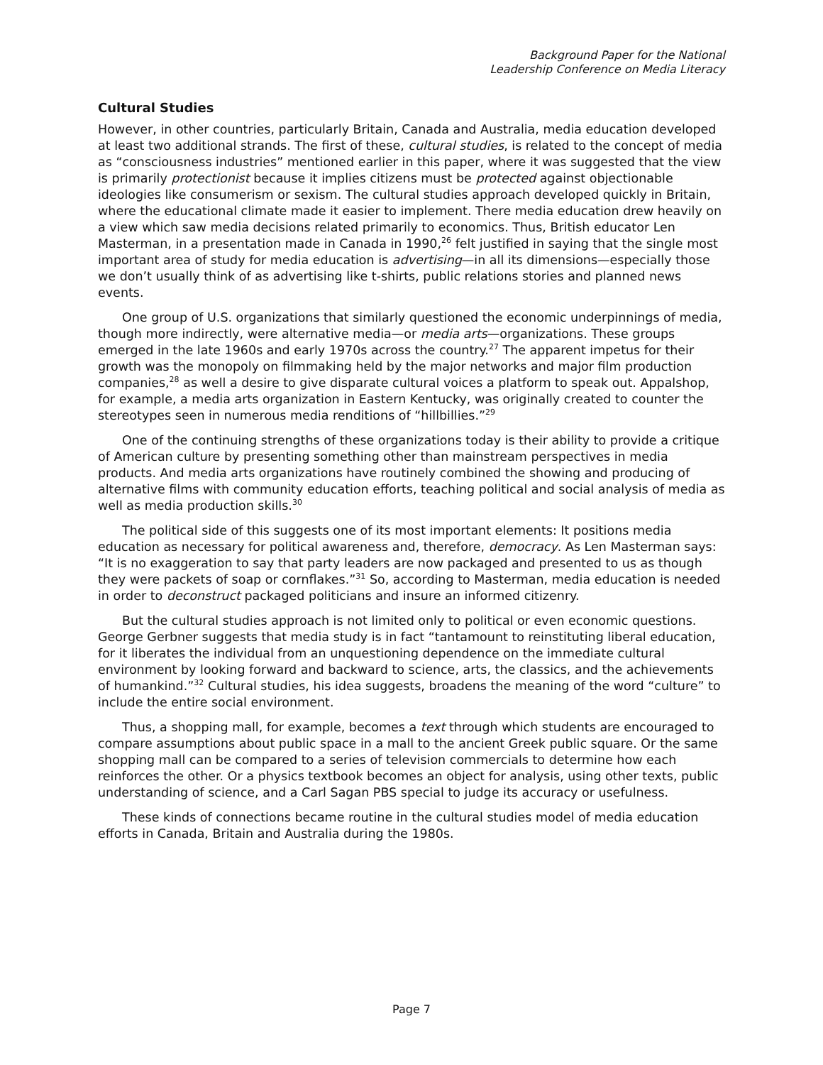Background Paper for the National
Leadership Conference on Media Literacy
Cultural Studies
However, in other countries, particularly Britain, Canada and Australia, media education developed at least two additional strands. The first of these, cultural studies, is related to the concept of media as “consciousness industries” mentioned earlier in this paper, where it was suggested that the view is primarily protectionist because it implies citizens must be protected against objectionable ideologies like consumerism or sexism. The cultural studies approach developed quickly in Britain, where the educational climate made it easier to implement. There media education drew heavily on a view which saw media decisions related primarily to economics. Thus, British educator Len Masterman, in a presentation made in Canada in 1990,<sup>26</sup> felt justified in saying that the single most important area of study for media education is advertising—in all its dimensions—especially those we don’t usually think of as advertising like t-shirts, public relations stories and planned news events.
One group of U.S. organizations that similarly questioned the economic underpinnings of media, though more indirectly, were alternative media—or media arts—organizations. These groups emerged in the late 1960s and early 1970s across the country.<sup>27</sup> The apparent impetus for their growth was the monopoly on filmmaking held by the major networks and major film production companies,<sup>28</sup> as well a desire to give disparate cultural voices a platform to speak out. Appalshop, for example, a media arts organization in Eastern Kentucky, was originally created to counter the stereotypes seen in numerous media renditions of “hillbillies.”<sup>29</sup>
One of the continuing strengths of these organizations today is their ability to provide a critique of American culture by presenting something other than mainstream perspectives in media products. And media arts organizations have routinely combined the showing and producing of alternative films with community education efforts, teaching political and social analysis of media as well as media production skills.<sup>30</sup>
The political side of this suggests one of its most important elements: It positions media education as necessary for political awareness and, therefore, democracy. As Len Masterman says: “It is no exaggeration to say that party leaders are now packaged and presented to us as though they were packets of soap or cornflakes.”<sup>31</sup> So, according to Masterman, media education is needed in order to deconstruct packaged politicians and insure an informed citizenry.
But the cultural studies approach is not limited only to political or even economic questions. George Gerbner suggests that media study is in fact “tantamount to reinstituting liberal education, for it liberates the individual from an unquestioning dependence on the immediate cultural environment by looking forward and backward to science, arts, the classics, and the achievements of humankind.”<sup>32</sup> Cultural studies, his idea suggests, broadens the meaning of the word “culture” to include the entire social environment.
Thus, a shopping mall, for example, becomes a text through which students are encouraged to compare assumptions about public space in a mall to the ancient Greek public square. Or the same shopping mall can be compared to a series of television commercials to determine how each reinforces the other. Or a physics textbook becomes an object for analysis, using other texts, public understanding of science, and a Carl Sagan PBS special to judge its accuracy or usefulness.
These kinds of connections became routine in the cultural studies model of media education efforts in Canada, Britain and Australia during the 1980s.
Page 7